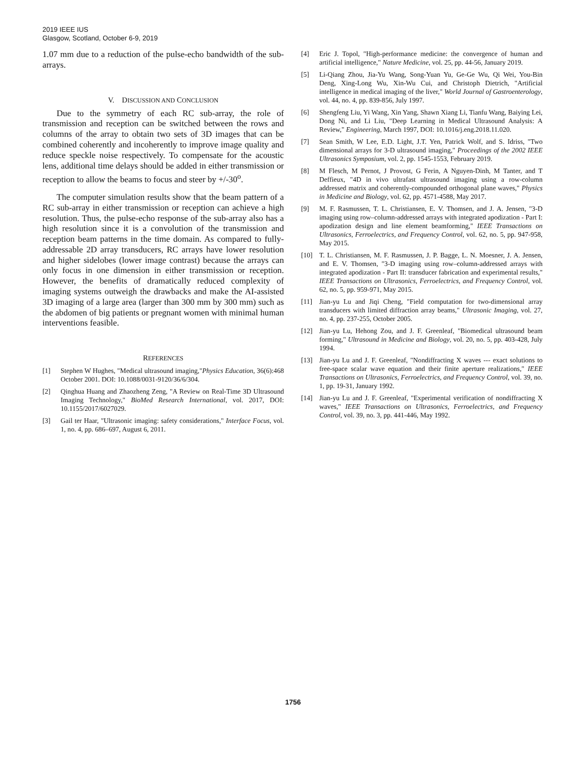2019 IEEE IUS
Glasgow, Scotland, October 6-9, 2019
1.07 mm due to a reduction of the pulse-echo bandwidth of the sub-arrays.
V. DISCUSSION AND CONCLUSION
Due to the symmetry of each RC sub-array, the role of transmission and reception can be switched between the rows and columns of the array to obtain two sets of 3D images that can be combined coherently and incoherently to improve image quality and reduce speckle noise respectively. To compensate for the acoustic lens, additional time delays should be added in either transmission or reception to allow the beams to focus and steer by +/-30<sup>o</sup>.
The computer simulation results show that the beam pattern of a RC sub-array in either transmission or reception can achieve a high resolution. Thus, the pulse-echo response of the sub-array also has a high resolution since it is a convolution of the transmission and reception beam patterns in the time domain. As compared to fully-addressable 2D array transducers, RC arrays have lower resolution and higher sidelobes (lower image contrast) because the arrays can only focus in one dimension in either transmission or reception. However, the benefits of dramatically reduced complexity of imaging systems outweigh the drawbacks and make the AI-assisted 3D imaging of a large area (larger than 300 mm by 300 mm) such as the abdomen of big patients or pregnant women with minimal human interventions feasible.
REFERENCES
[1] Stephen W Hughes, "Medical ultrasound imaging,"Physics Education, 36(6):468 October 2001. DOI: 10.1088/0031-9120/36/6/304.
[2] Qinghua Huang and Zhaozheng Zeng, "A Review on Real-Time 3D Ultrasound Imaging Technology," BioMed Research International, vol. 2017, DOI: 10.1155/2017/6027029.
[3] Gail ter Haar, "Ultrasonic imaging: safety considerations," Interface Focus, vol. 1, no. 4, pp. 686–697, August 6, 2011.
[4] Eric J. Topol, "High-performance medicine: the convergence of human and artificial intelligence," Nature Medicine, vol. 25, pp. 44-56, January 2019.
[5] Li-Qiang Zhou, Jia-Yu Wang, Song-Yuan Yu, Ge-Ge Wu, Qi Wei, You-Bin Deng, Xing-Long Wu, Xin-Wu Cui, and Christoph Dietrich, "Artificial intelligence in medical imaging of the liver," World Journal of Gastroenterology, vol. 44, no. 4, pp. 839-856, July 1997.
[6] Shengfeng Liu, Yi Wang, Xin Yang, Shawn Xiang Li, Tianfu Wang, Baiying Lei, Dong Ni, and Li Liu, "Deep Learning in Medical Ultrasound Analysis: A Review," Engineering, March 1997, DOI: 10.1016/j.eng.2018.11.020.
[7] Sean Smith, W Lee, E.D. Light, J.T. Yen, Patrick Wolf, and S. Idriss, "Two dimensional arrays for 3-D ultrasound imaging," Proceedings of the 2002 IEEE Ultrasonics Symposium, vol. 2, pp. 1545-1553, February 2019.
[8] M Flesch, M Pernot, J Provost, G Ferin, A Nguyen-Dinh, M Tanter, and T Deffieux, "4D in vivo ultrafast ultrasound imaging using a row-column addressed matrix and coherently-compounded orthogonal plane waves," Physics in Medicine and Biology, vol. 62, pp. 4571-4588, May 2017.
[9] M. F. Rasmussen, T. L. Christiansen, E. V. Thomsen, and J. A. Jensen, "3-D imaging using row–column-addressed arrays with integrated apodization - Part I: apodization design and line element beamforming," IEEE Transactions on Ultrasonics, Ferroelectrics, and Frequency Control, vol. 62, no. 5, pp. 947-958, May 2015.
[10] T. L. Christiansen, M. F. Rasmussen, J. P. Bagge, L. N. Moesner, J. A. Jensen, and E. V. Thomsen, "3-D imaging using row–column-addressed arrays with integrated apodization - Part II: transducer fabrication and experimental results," IEEE Transactions on Ultrasonics, Ferroelectrics, and Frequency Control, vol. 62, no. 5, pp. 959-971, May 2015.
[11] Jian-yu Lu and Jiqi Cheng, "Field computation for two-dimensional array transducers with limited diffraction array beams," Ultrasonic Imaging, vol. 27, no. 4, pp. 237-255, October 2005.
[12] Jian-yu Lu, Hehong Zou, and J. F. Greenleaf, "Biomedical ultrasound beam forming," Ultrasound in Medicine and Biology, vol. 20, no. 5, pp. 403-428, July 1994.
[13] Jian-yu Lu and J. F. Greenleaf, "Nondiffracting X waves --- exact solutions to free-space scalar wave equation and their finite aperture realizations," IEEE Transactions on Ultrasonics, Ferroelectrics, and Frequency Control, vol. 39, no. 1, pp. 19-31, January 1992.
[14] Jian-yu Lu and J. F. Greenleaf, "Experimental verification of nondiffracting X waves," IEEE Transactions on Ultrasonics, Ferroelectrics, and Frequency Control, vol. 39, no. 3, pp. 441-446, May 1992.
1756